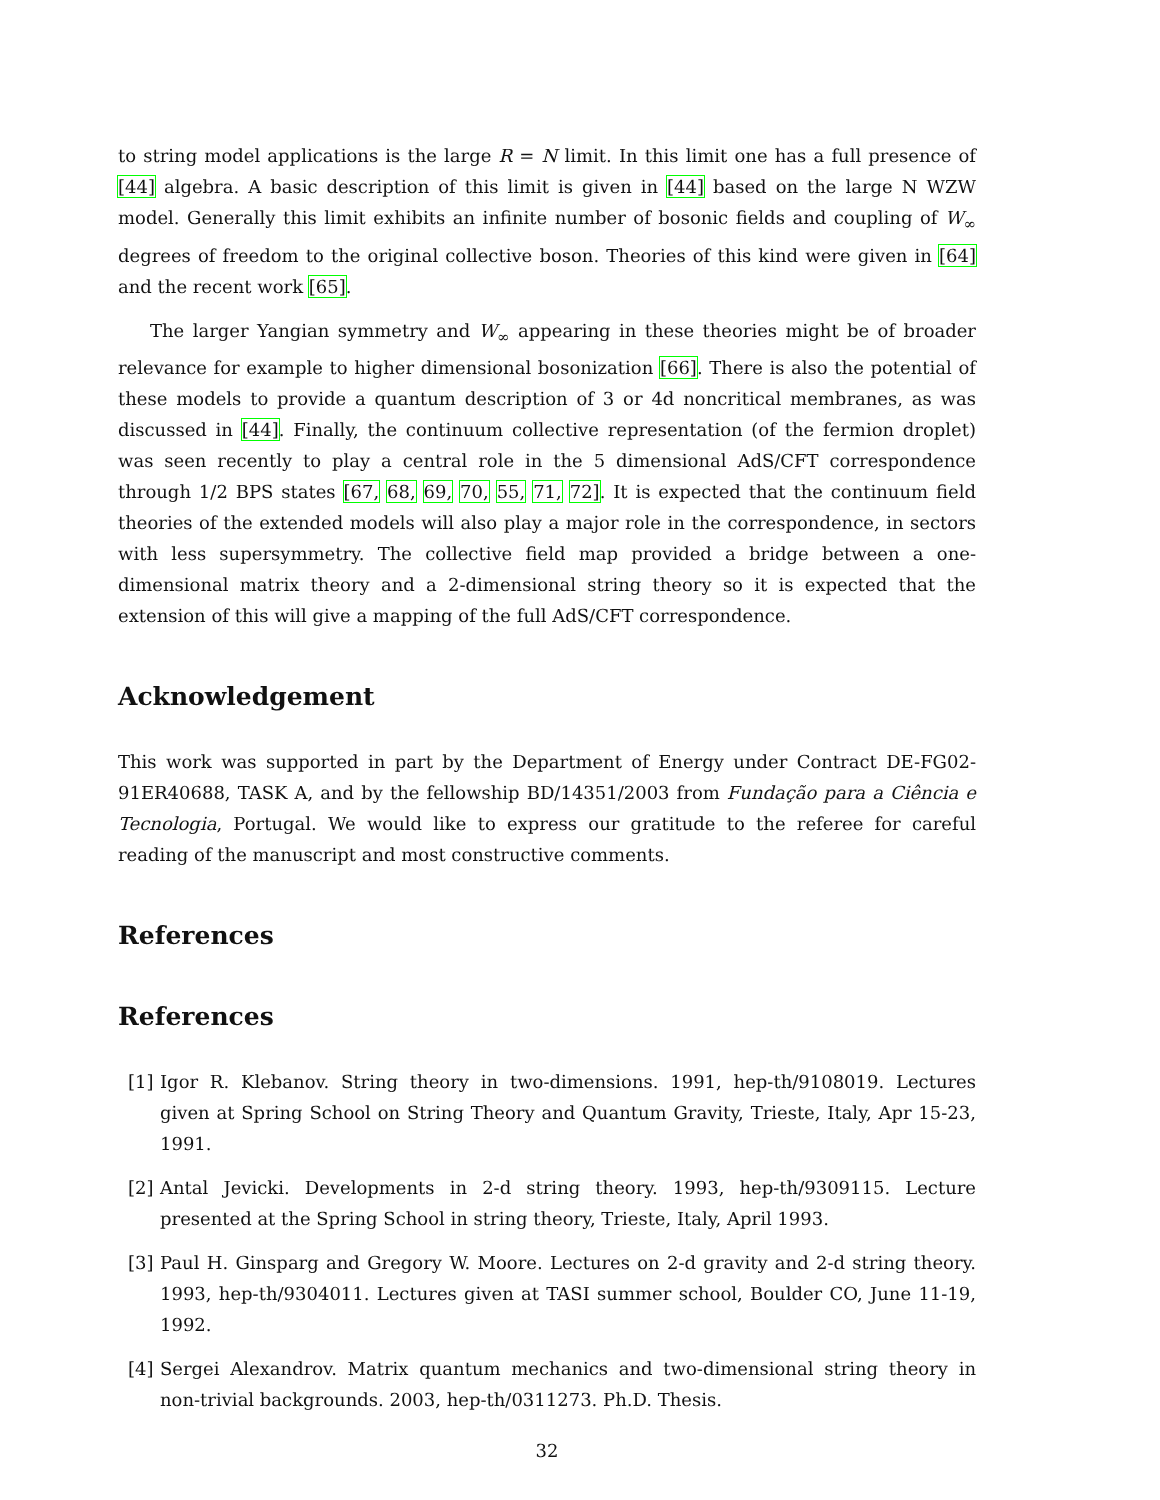to string model applications is the large R = N limit. In this limit one has a full presence of [44] algebra. A basic description of this limit is given in [44] based on the large N WZW model. Generally this limit exhibits an infinite number of bosonic fields and coupling of W<sub>∞</sub> degrees of freedom to the original collective boson. Theories of this kind were given in [64] and the recent work [65].
The larger Yangian symmetry and W<sub>∞</sub> appearing in these theories might be of broader relevance for example to higher dimensional bosonization [66]. There is also the potential of these models to provide a quantum description of 3 or 4d noncritical membranes, as was discussed in [44]. Finally, the continuum collective representation (of the fermion droplet) was seen recently to play a central role in the 5 dimensional AdS/CFT correspondence through 1/2 BPS states [67, 68, 69, 70, 55, 71, 72]. It is expected that the continuum field theories of the extended models will also play a major role in the correspondence, in sectors with less supersymmetry. The collective field map provided a bridge between a one-dimensional matrix theory and a 2-dimensional string theory so it is expected that the extension of this will give a mapping of the full AdS/CFT correspondence.
Acknowledgement
This work was supported in part by the Department of Energy under Contract DE-FG02-91ER40688, TASK A, and by the fellowship BD/14351/2003 from Fundação para a Ciência e Tecnologia, Portugal. We would like to express our gratitude to the referee for careful reading of the manuscript and most constructive comments.
References
References
[1]
Igor R. Klebanov. String theory in two-dimensions. 1991, hep-th/9108019. Lectures given at Spring School on String Theory and Quantum Gravity, Trieste, Italy, Apr 15-23, 1991.
[2]
Antal Jevicki. Developments in 2-d string theory. 1993, hep-th/9309115. Lecture presented at the Spring School in string theory, Trieste, Italy, April 1993.
[3]
Paul H. Ginsparg and Gregory W. Moore. Lectures on 2-d gravity and 2-d string theory. 1993, hep-th/9304011. Lectures given at TASI summer school, Boulder CO, June 11-19, 1992.
[4]
Sergei Alexandrov. Matrix quantum mechanics and two-dimensional string theory in non-trivial backgrounds. 2003, hep-th/0311273. Ph.D. Thesis.
32